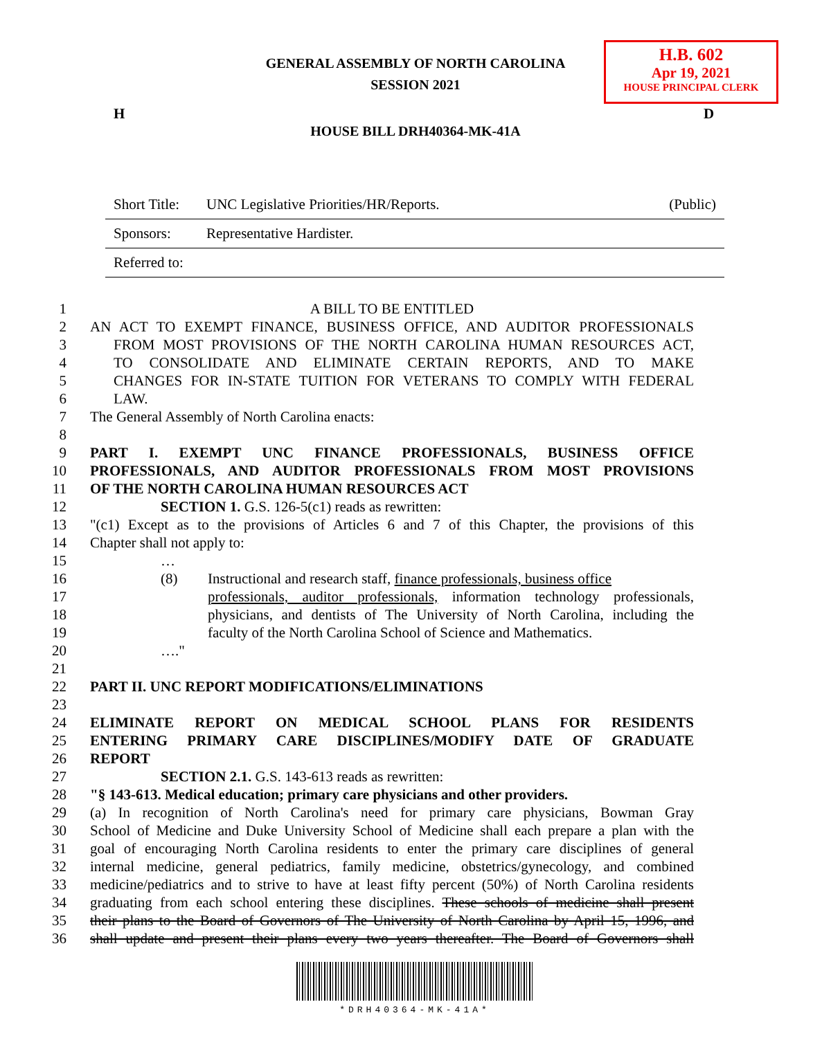H.B. 602
Apr 19, 2021
HOUSE PRINCIPAL CLERK
GENERAL ASSEMBLY OF NORTH CAROLINA
SESSION 2021
H D
HOUSE BILL DRH40364-MK-41A
| Short Title: | UNC Legislative Priorities/HR/Reports. | (Public) |
| Sponsors: | Representative Hardister. | |
| Referred to: | | |
1 A BILL TO BE ENTITLED
2 AN ACT TO EXEMPT FINANCE, BUSINESS OFFICE, AND AUDITOR PROFESSIONALS
3 FROM MOST PROVISIONS OF THE NORTH CAROLINA HUMAN RESOURCES ACT,
4 TO CONSOLIDATE AND ELIMINATE CERTAIN REPORTS, AND TO MAKE
5 CHANGES FOR IN-STATE TUITION FOR VETERANS TO COMPLY WITH FEDERAL
6 LAW.
7 The General Assembly of North Carolina enacts:
8
9 PART I. EXEMPT UNC FINANCE PROFESSIONALS, BUSINESS OFFICE
10 PROFESSIONALS, AND AUDITOR PROFESSIONALS FROM MOST PROVISIONS
11 OF THE NORTH CAROLINA HUMAN RESOURCES ACT
12 SECTION 1. G.S. 126-5(c1) reads as rewritten:
13 "(c1) Except as to the provisions of Articles 6 and 7 of this Chapter, the provisions of this
14 Chapter shall not apply to:
15 …
16 (8) Instructional and research staff, finance professionals, business office
17 professionals, auditor professionals, information technology professionals,
18 physicians, and dentists of The University of North Carolina, including the
19 faculty of the North Carolina School of Science and Mathematics.
20 …."
21
22 PART II. UNC REPORT MODIFICATIONS/ELIMINATIONS
23
24 ELIMINATE REPORT ON MEDICAL SCHOOL PLANS FOR RESIDENTS
25 ENTERING PRIMARY CARE DISCIPLINES/MODIFY DATE OF GRADUATE
26 REPORT
27 SECTION 2.1. G.S. 143-613 reads as rewritten:
28 "§ 143-613. Medical education; primary care physicians and other providers.
29 (a) In recognition of North Carolina's need for primary care physicians, Bowman Gray
30 School of Medicine and Duke University School of Medicine shall each prepare a plan with the
31 goal of encouraging North Carolina residents to enter the primary care disciplines of general
32 internal medicine, general pediatrics, family medicine, obstetrics/gynecology, and combined
33 medicine/pediatrics and to strive to have at least fifty percent (50%) of North Carolina residents
34 graduating from each school entering these disciplines. These schools of medicine shall present
35 their plans to the Board of Governors of The University of North Carolina by April 15, 1996, and
36 shall update and present their plans every two years thereafter. The Board of Governors shall
*DRH40364-MK-41A*